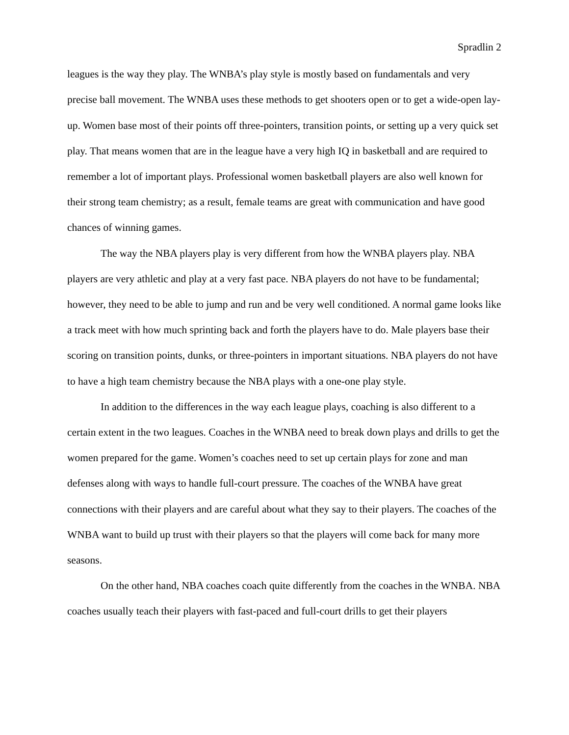Spradlin 2
leagues is the way they play. The WNBA’s play style is mostly based on fundamentals and very precise ball movement. The WNBA uses these methods to get shooters open or to get a wide-open lay-up. Women base most of their points off three-pointers, transition points, or setting up a very quick set play. That means women that are in the league have a very high IQ in basketball and are required to remember a lot of important plays. Professional women basketball players are also well known for their strong team chemistry; as a result, female teams are great with communication and have good chances of winning games.
The way the NBA players play is very different from how the WNBA players play. NBA players are very athletic and play at a very fast pace. NBA players do not have to be fundamental; however, they need to be able to jump and run and be very well conditioned. A normal game looks like a track meet with how much sprinting back and forth the players have to do. Male players base their scoring on transition points, dunks, or three-pointers in important situations. NBA players do not have to have a high team chemistry because the NBA plays with a one-one play style.
In addition to the differences in the way each league plays, coaching is also different to a certain extent in the two leagues. Coaches in the WNBA need to break down plays and drills to get the women prepared for the game. Women’s coaches need to set up certain plays for zone and man defenses along with ways to handle full-court pressure. The coaches of the WNBA have great connections with their players and are careful about what they say to their players. The coaches of the WNBA want to build up trust with their players so that the players will come back for many more seasons.
On the other hand, NBA coaches coach quite differently from the coaches in the WNBA. NBA coaches usually teach their players with fast-paced and full-court drills to get their players